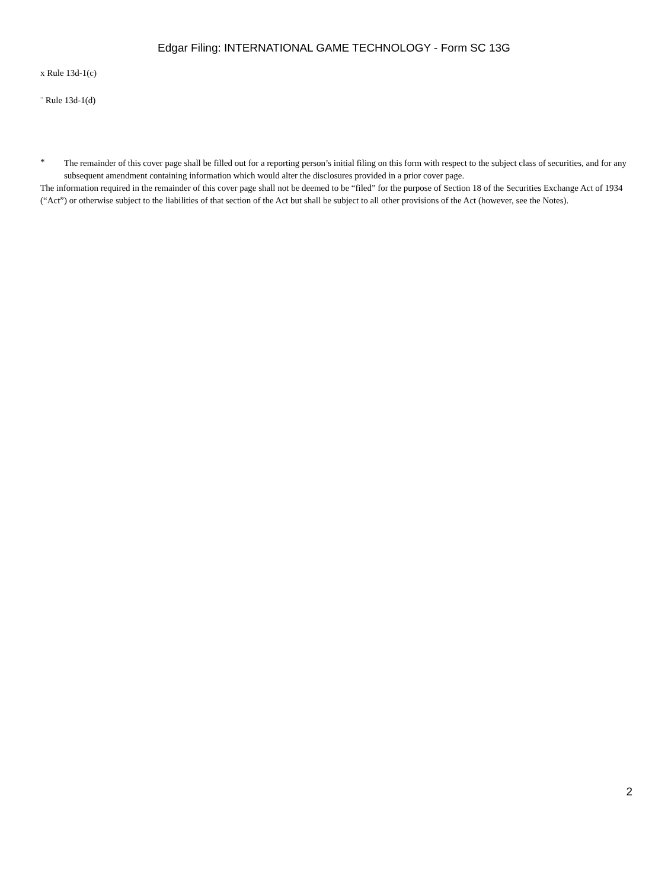Edgar Filing: INTERNATIONAL GAME TECHNOLOGY - Form SC 13G
x Rule 13d-1(c)
¨ Rule 13d-1(d)
*
The remainder of this cover page shall be filled out for a reporting person’s initial filing on this form with respect to the subject class of securities, and for any subsequent amendment containing information which would alter the disclosures provided in a prior cover page.
The information required in the remainder of this cover page shall not be deemed to be “filed” for the purpose of Section 18 of the Securities Exchange Act of 1934 (“Act”) or otherwise subject to the liabilities of that section of the Act but shall be subject to all other provisions of the Act (however, see the Notes).
2